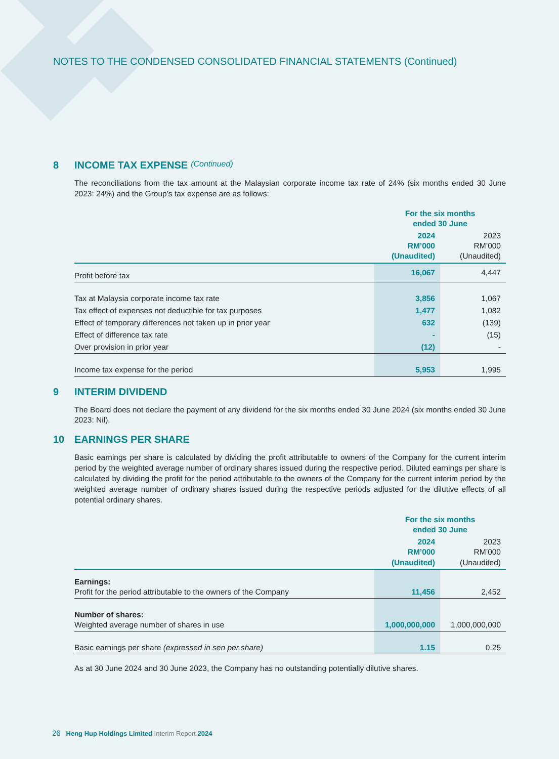NOTES TO THE CONDENSED CONSOLIDATED FINANCIAL STATEMENTS (Continued)
8 INCOME TAX EXPENSE (Continued)
The reconciliations from the tax amount at the Malaysian corporate income tax rate of 24% (six months ended 30 June 2023: 24%) and the Group’s tax expense are as follows:
| | For the six months ended 30 June | |
| --- | --- | --- |
| | 2024 RM’000 (Unaudited) | 2023 RM’000 (Unaudited) |
| Profit before tax | 16,067 | 4,447 |
| Tax at Malaysia corporate income tax rate | 3,856 | 1,067 |
| Tax effect of expenses not deductible for tax purposes | 1,477 | 1,082 |
| Effect of temporary differences not taken up in prior year | 632 | (139) |
| Effect of difference tax rate | - | (15) |
| Over provision in prior year | (12) | - |
| Income tax expense for the period | 5,953 | 1,995 |
9 INTERIM DIVIDEND
The Board does not declare the payment of any dividend for the six months ended 30 June 2024 (six months ended 30 June 2023: Nil).
10 EARNINGS PER SHARE
Basic earnings per share is calculated by dividing the profit attributable to owners of the Company for the current interim period by the weighted average number of ordinary shares issued during the respective period. Diluted earnings per share is calculated by dividing the profit for the period attributable to the owners of the Company for the current interim period by the weighted average number of ordinary shares issued during the respective periods adjusted for the dilutive effects of all potential ordinary shares.
| | For the six months ended 30 June | |
| --- | --- | --- |
| | 2024 RM’000 (Unaudited) | 2023 RM’000 (Unaudited) |
| Earnings: Profit for the period attributable to the owners of the Company | 11,456 | 2,452 |
| Number of shares: Weighted average number of shares in use | 1,000,000,000 | 1,000,000,000 |
| Basic earnings per share (expressed in sen per share) | 1.15 | 0.25 |
As at 30 June 2024 and 30 June 2023, the Company has no outstanding potentially dilutive shares.
26 Heng Hup Holdings Limited Interim Report 2024